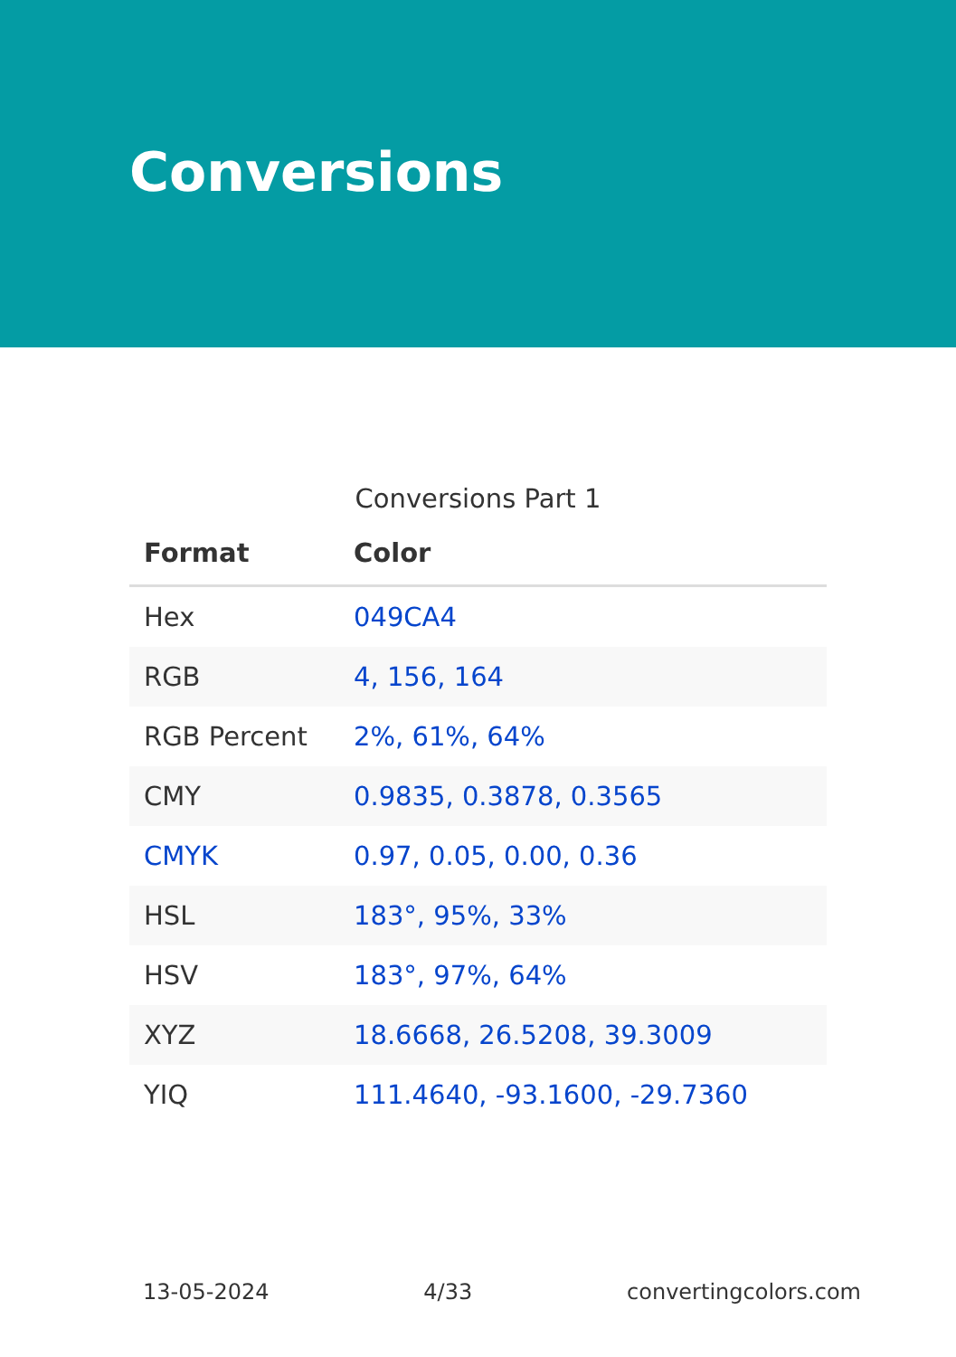Conversions
Conversions Part 1
| Format | Color |
| --- | --- |
| Hex | 049CA4 |
| RGB | 4, 156, 164 |
| RGB Percent | 2%, 61%, 64% |
| CMY | 0.9835, 0.3878, 0.3565 |
| CMYK | 0.97, 0.05, 0.00, 0.36 |
| HSL | 183°, 95%, 33% |
| HSV | 183°, 97%, 64% |
| XYZ | 18.6668, 26.5208, 39.3009 |
| YIQ | 111.4640, -93.1600, -29.7360 |
13-05-2024 4/33 convertingcolors.com